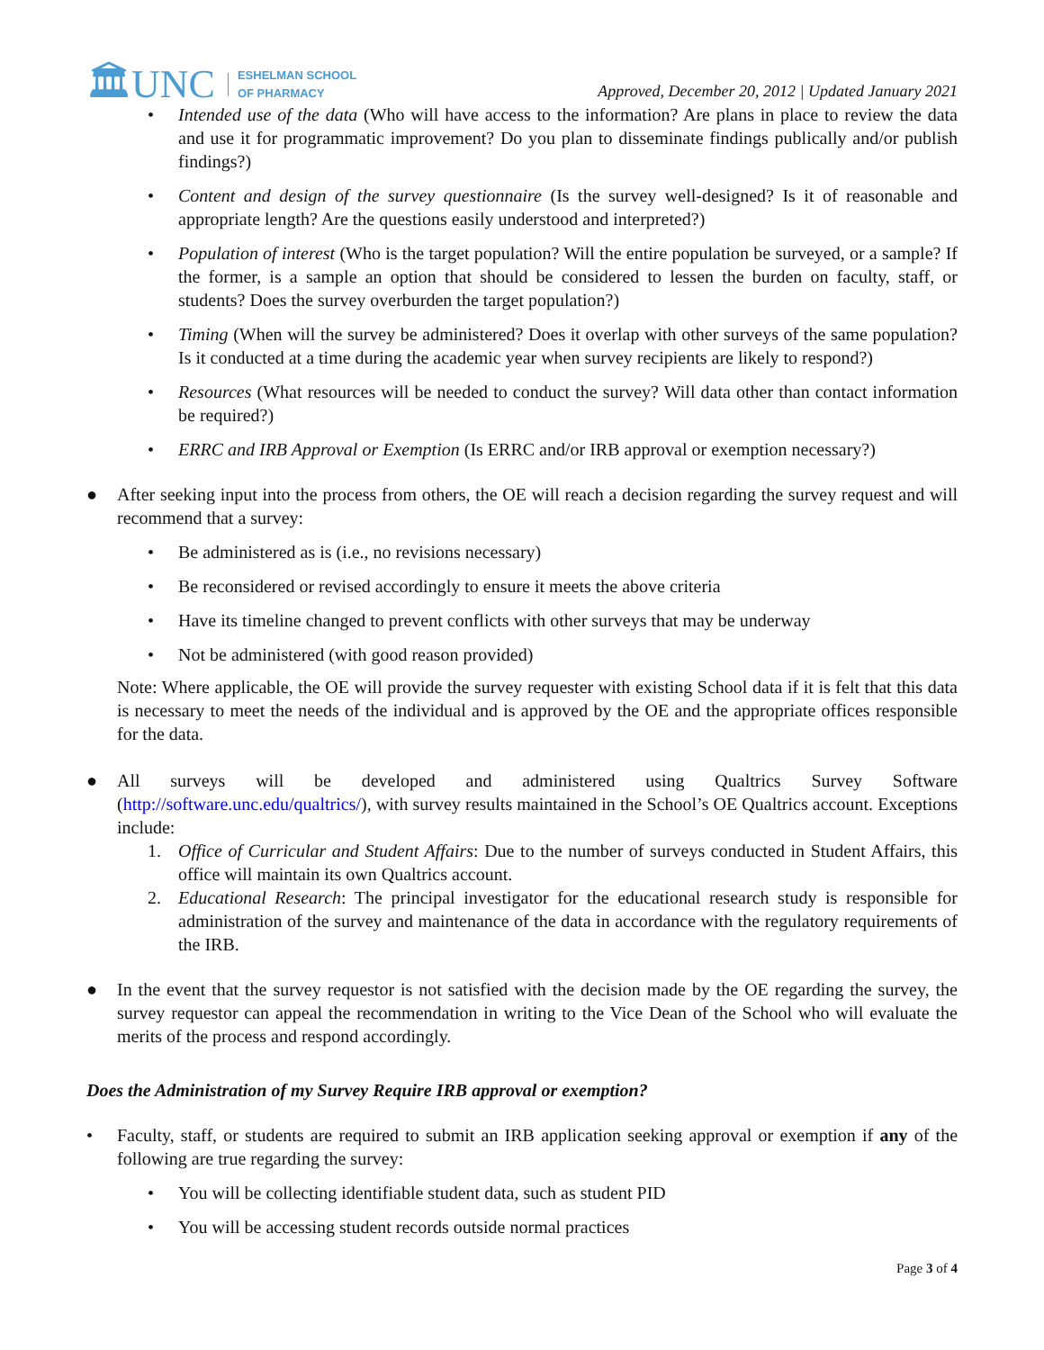🏛UNC ESHELMAN SCHOOL
OF PHARMACY
Approved, December 20, 2012 | Updated January 2021
• Intended use of the data (Who will have access to the information? Are plans in place to review the data and use it for programmatic improvement? Do you plan to disseminate findings publically and/or publish findings?)
• Content and design of the survey questionnaire (Is the survey well-designed? Is it of reasonable and appropriate length? Are the questions easily understood and interpreted?)
• Population of interest (Who is the target population? Will the entire population be surveyed, or a sample? If the former, is a sample an option that should be considered to lessen the burden on faculty, staff, or students? Does the survey overburden the target population?)
• Timing (When will the survey be administered? Does it overlap with other surveys of the same population? Is it conducted at a time during the academic year when survey recipients are likely to respond?)
• Resources (What resources will be needed to conduct the survey? Will data other than contact information be required?)
• ERRC and IRB Approval or Exemption (Is ERRC and/or IRB approval or exemption necessary?)
● After seeking input into the process from others, the OE will reach a decision regarding the survey request and will recommend that a survey:
• Be administered as is (i.e., no revisions necessary)
• Be reconsidered or revised accordingly to ensure it meets the above criteria
• Have its timeline changed to prevent conflicts with other surveys that may be underway
• Not be administered (with good reason provided)
Note: Where applicable, the OE will provide the survey requester with existing School data if it is felt that this data is necessary to meet the needs of the individual and is approved by the OE and the appropriate offices responsible for the data.
● All surveys will be developed and administered using Qualtrics Survey Software (http://software.unc.edu/qualtrics/), with survey results maintained in the School’s OE Qualtrics account. Exceptions include:
1. Office of Curricular and Student Affairs: Due to the number of surveys conducted in Student Affairs, this office will maintain its own Qualtrics account.
2. Educational Research: The principal investigator for the educational research study is responsible for administration of the survey and maintenance of the data in accordance with the regulatory requirements of the IRB.
● In the event that the survey requestor is not satisfied with the decision made by the OE regarding the survey, the survey requestor can appeal the recommendation in writing to the Vice Dean of the School who will evaluate the merits of the process and respond accordingly.
Does the Administration of my Survey Require IRB approval or exemption?
• Faculty, staff, or students are required to submit an IRB application seeking approval or exemption if any of the following are true regarding the survey:
• You will be collecting identifiable student data, such as student PID
• You will be accessing student records outside normal practices
Page 3 of 4